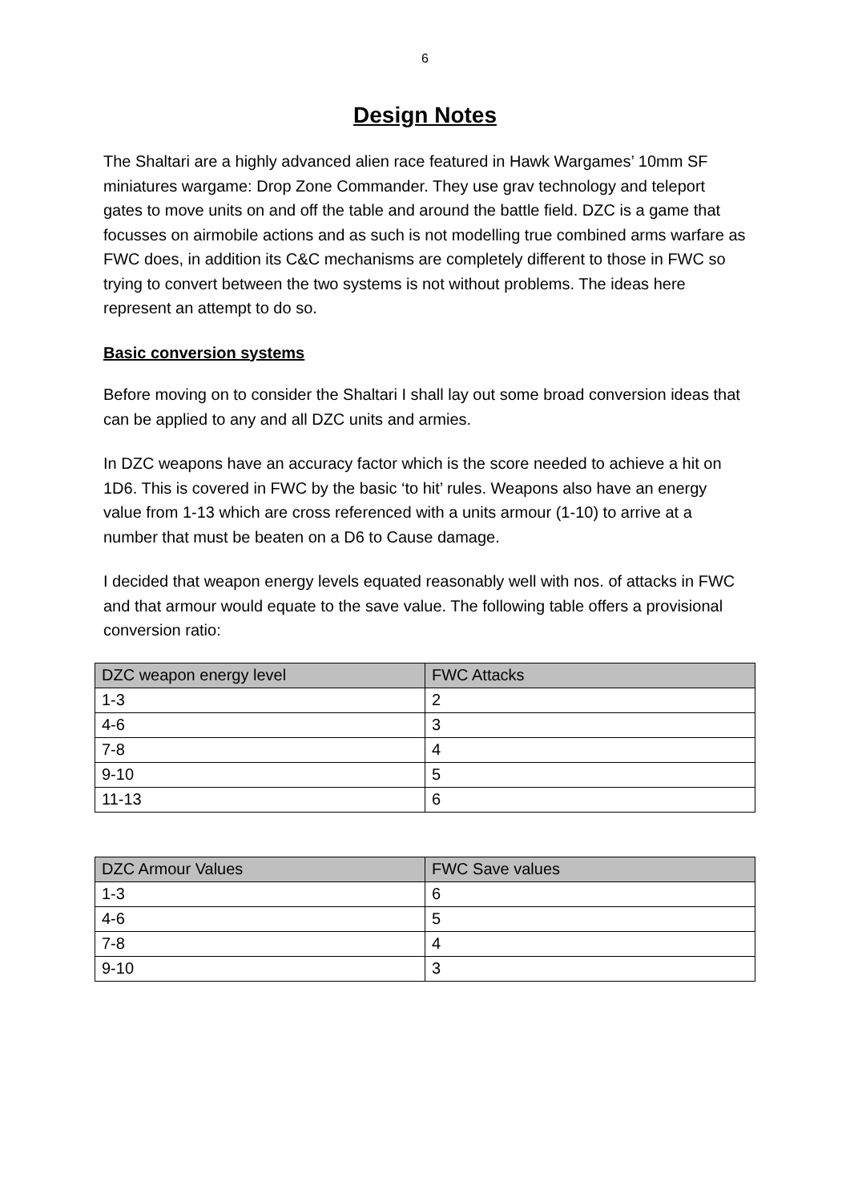6
Design Notes
The Shaltari are a highly advanced alien race featured in Hawk Wargames’ 10mm SF miniatures wargame: Drop Zone Commander. They use grav technology and teleport gates to move units on and off the table and around the battle field. DZC is a game that focusses on airmobile actions and as such is not modelling true combined arms warfare as FWC does, in addition its C&C mechanisms are completely different to those in FWC so trying to convert between the two systems is not without problems. The ideas here represent an attempt to do so.
Basic conversion systems
Before moving on to consider the Shaltari I shall lay out some broad conversion ideas that can be applied to any and all DZC units and armies.
In DZC weapons have an accuracy factor which is the score needed to achieve a hit on 1D6. This is covered in FWC by the basic ‘to hit’ rules. Weapons also have an energy value from 1-13 which are cross referenced with a units armour (1-10) to arrive at a number that must be beaten on a D6 to Cause damage.
I decided that weapon energy levels equated reasonably well with nos. of attacks in FWC and that armour would equate to the save value. The following table offers a provisional conversion ratio:
| DZC weapon energy level | FWC Attacks |
| --- | --- |
| 1-3 | 2 |
| 4-6 | 3 |
| 7-8 | 4 |
| 9-10 | 5 |
| 11-13 | 6 |
| DZC Armour Values | FWC Save values |
| --- | --- |
| 1-3 | 6 |
| 4-6 | 5 |
| 7-8 | 4 |
| 9-10 | 3 |